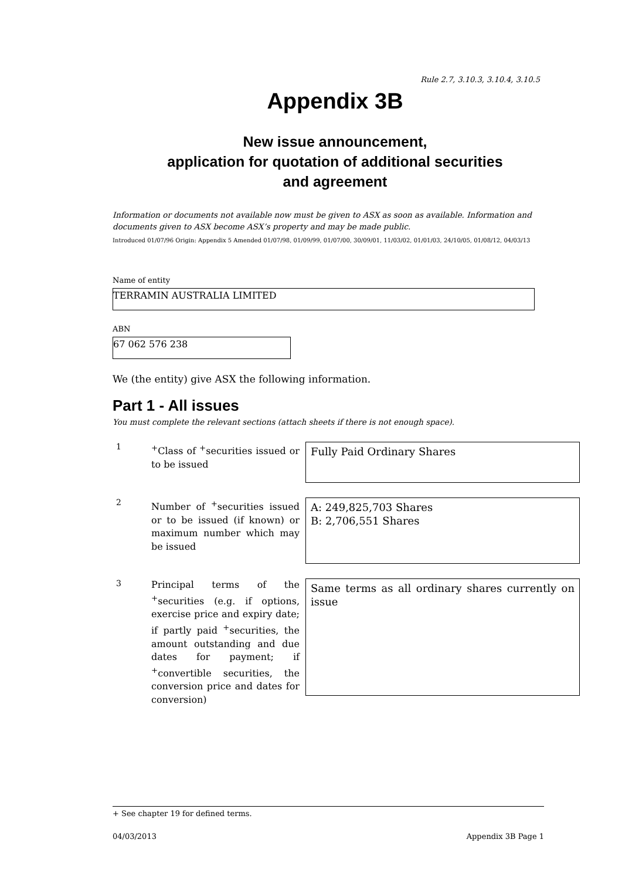Rule 2.7, 3.10.3, 3.10.4, 3.10.5
Appendix 3B
New issue announcement,
application for quotation of additional securities
and agreement
Information or documents not available now must be given to ASX as soon as available. Information and documents given to ASX become ASX’s property and may be made public.
Introduced 01/07/96 Origin: Appendix 5 Amended 01/07/98, 01/09/99, 01/07/00, 30/09/01, 11/03/02, 01/01/03, 24/10/05, 01/08/12, 04/03/13
Name of entity
TERRAMIN AUSTRALIA LIMITED
ABN
67 062 576 238
We (the entity) give ASX the following information.
Part 1 - All issues
You must complete the relevant sections (attach sheets if there is not enough space).
1
<sup>+</sup>Class of <sup>+</sup>securities issued or to be issued
Fully Paid Ordinary Shares
2
Number of <sup>+</sup>securities issued or to be issued (if known) or maximum number which may be issued
A: 249,825,703 Shares
B: 2,706,551 Shares
3
Principal terms of the <sup>+</sup>securities (e.g. if options, exercise price and expiry date; if partly paid <sup>+</sup>securities, the amount outstanding and due dates for payment; if <sup>+</sup>convertible securities, the conversion price and dates for conversion)
Same terms as all ordinary shares currently on issue
+ See chapter 19 for defined terms.
04/03/2013 Appendix 3B Page 1